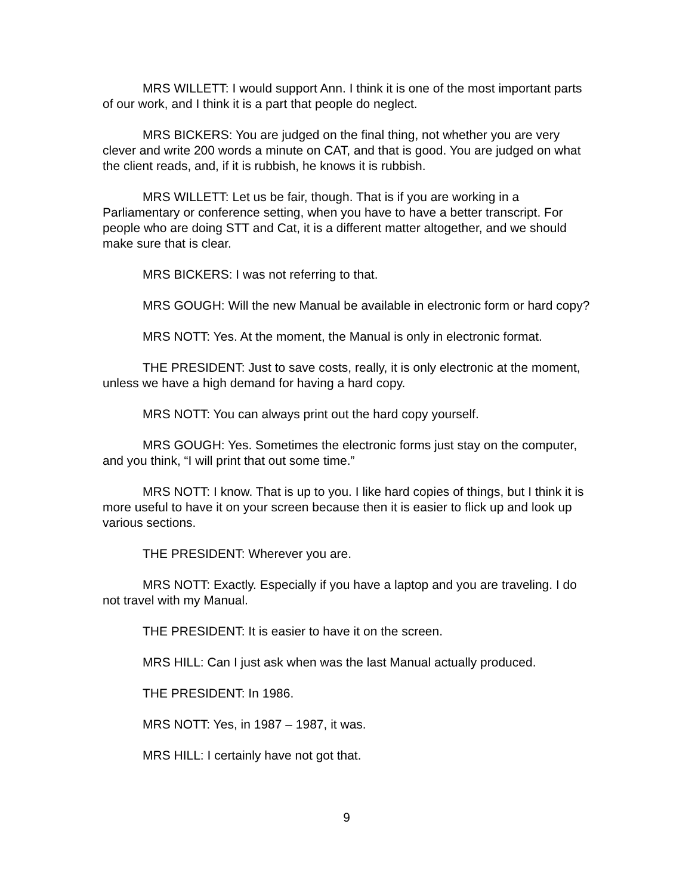MRS WILLETT: I would support Ann. I think it is one of the most important parts of our work, and I think it is a part that people do neglect.
MRS BICKERS: You are judged on the final thing, not whether you are very clever and write 200 words a minute on CAT, and that is good. You are judged on what the client reads, and, if it is rubbish, he knows it is rubbish.
MRS WILLETT: Let us be fair, though. That is if you are working in a Parliamentary or conference setting, when you have to have a better transcript. For people who are doing STT and Cat, it is a different matter altogether, and we should make sure that is clear.
MRS BICKERS: I was not referring to that.
MRS GOUGH: Will the new Manual be available in electronic form or hard copy?
MRS NOTT: Yes. At the moment, the Manual is only in electronic format.
THE PRESIDENT: Just to save costs, really, it is only electronic at the moment, unless we have a high demand for having a hard copy.
MRS NOTT: You can always print out the hard copy yourself.
MRS GOUGH: Yes. Sometimes the electronic forms just stay on the computer, and you think, “I will print that out some time.”
MRS NOTT: I know. That is up to you. I like hard copies of things, but I think it is more useful to have it on your screen because then it is easier to flick up and look up various sections.
THE PRESIDENT: Wherever you are.
MRS NOTT: Exactly. Especially if you have a laptop and you are traveling. I do not travel with my Manual.
THE PRESIDENT: It is easier to have it on the screen.
MRS HILL: Can I just ask when was the last Manual actually produced.
THE PRESIDENT: In 1986.
MRS NOTT: Yes, in 1987 – 1987, it was.
MRS HILL: I certainly have not got that.
9